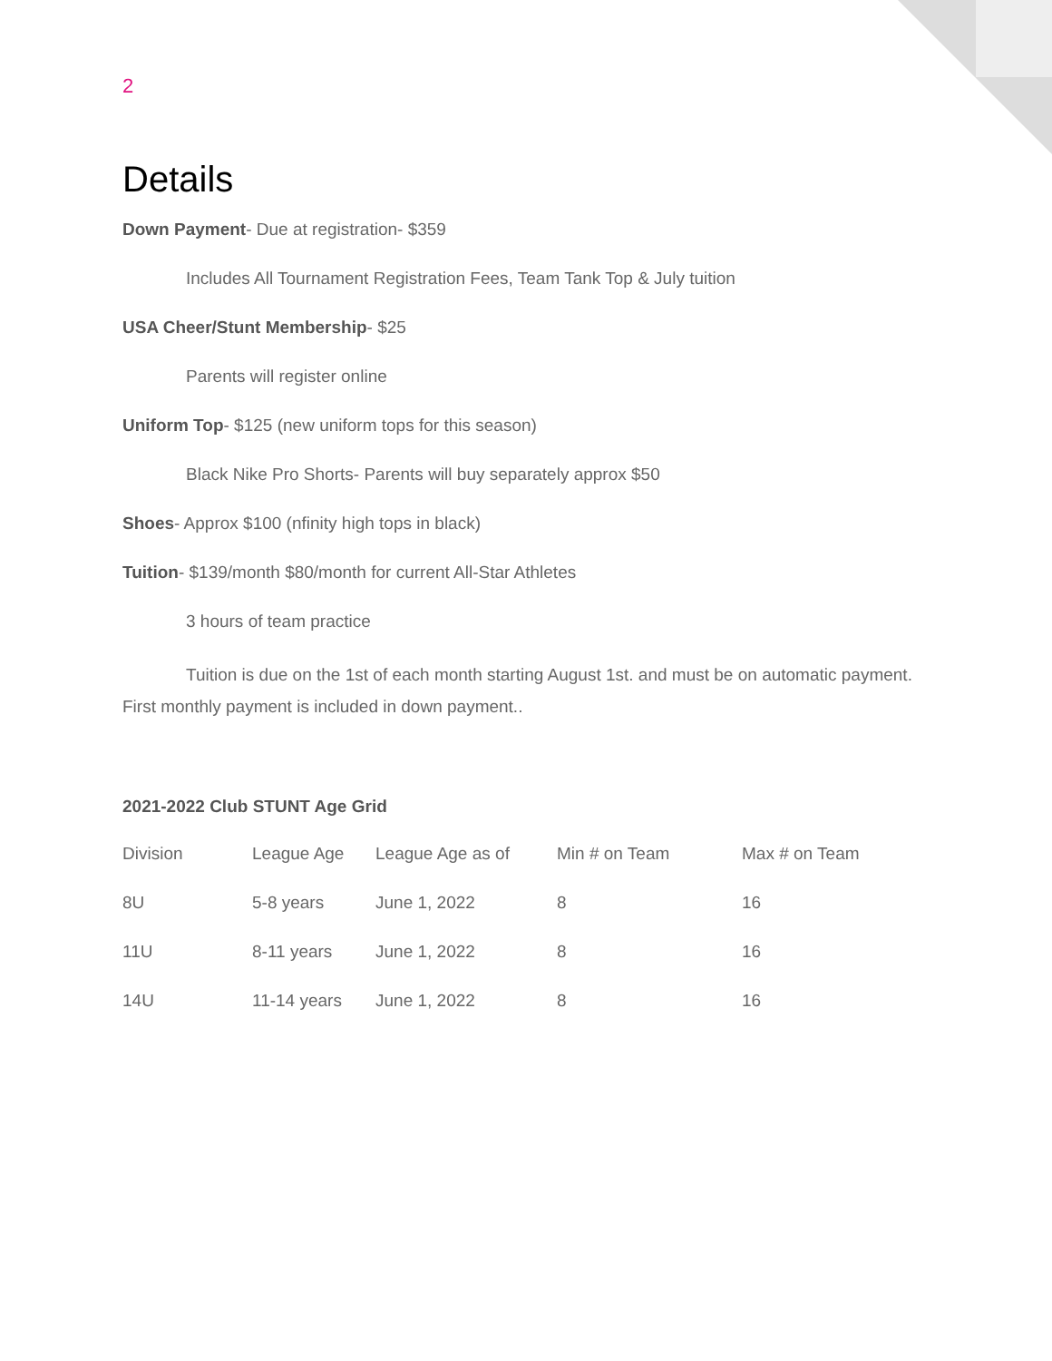2
Details
Down Payment- Due at registration- $359
Includes All Tournament Registration Fees, Team Tank Top & July tuition
USA Cheer/Stunt Membership- $25
Parents will register online
Uniform Top- $125 (new uniform tops for this season)
Black Nike Pro Shorts- Parents will buy separately approx $50
Shoes- Approx $100 (nfinity high tops in black)
Tuition- $139/month $80/month for current All-Star Athletes
3 hours of team practice
Tuition is due on the 1st of each month starting August 1st. and must be on automatic payment. First monthly payment is included in down payment..
2021-2022 Club STUNT Age Grid
| Division | League Age | League Age as of | Min # on Team | Max # on Team |
| 8U | 5-8 years | June 1, 2022 | 8 | 16 |
| 11U | 8-11 years | June 1, 2022 | 8 | 16 |
| 14U | 11-14 years | June 1, 2022 | 8 | 16 |